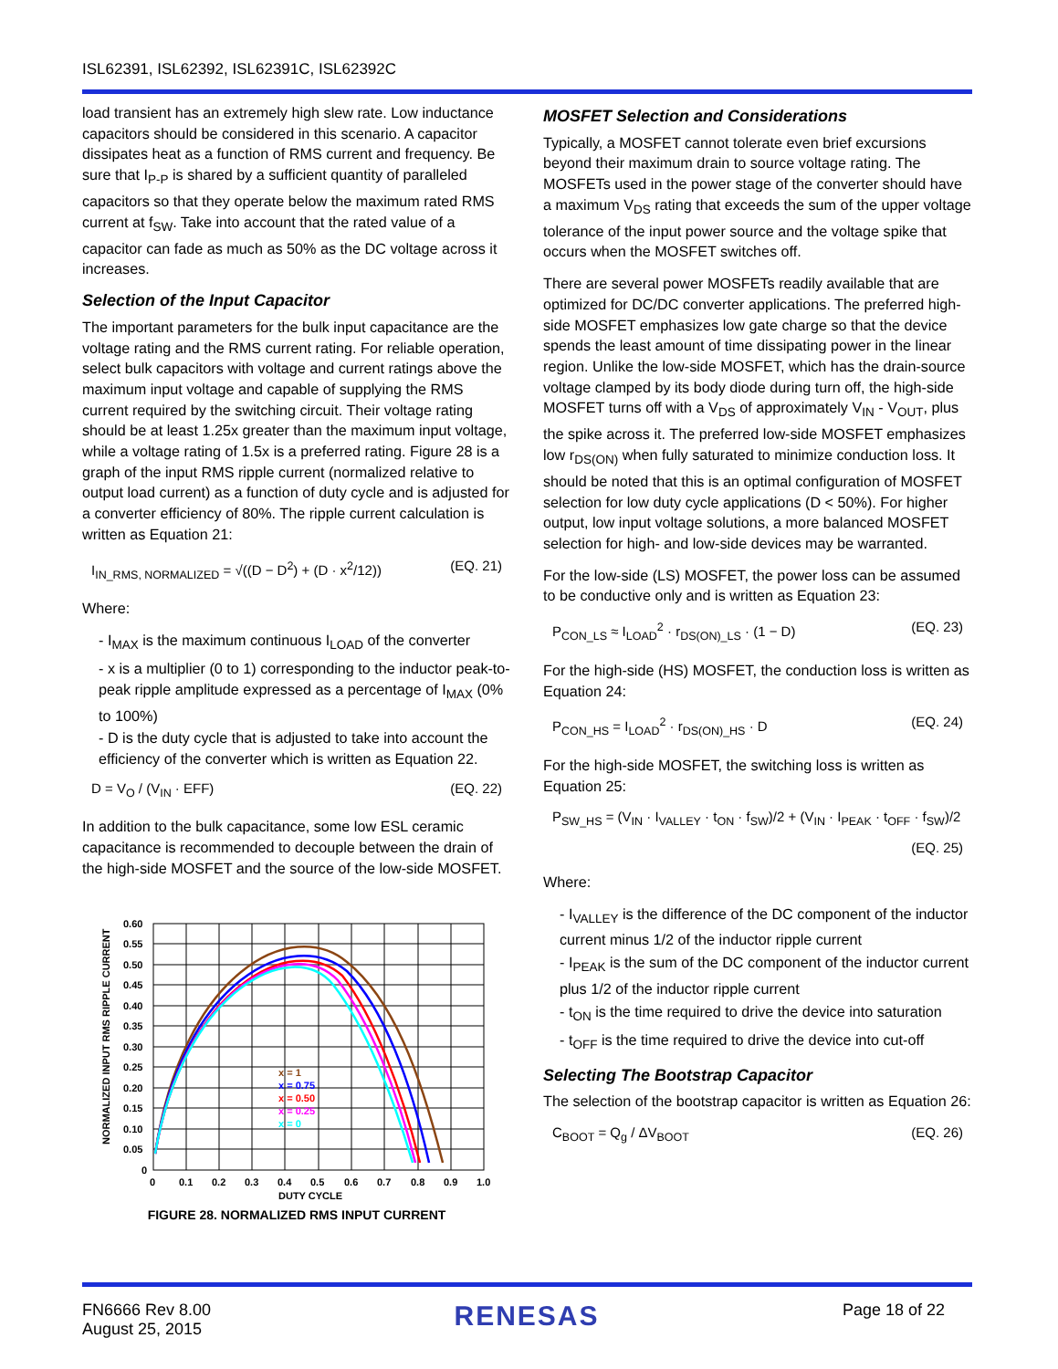ISL62391, ISL62392, ISL62391C, ISL62392C
load transient has an extremely high slew rate. Low inductance capacitors should be considered in this scenario. A capacitor dissipates heat as a function of RMS current and frequency. Be sure that I<sub>P-P</sub> is shared by a sufficient quantity of paralleled capacitors so that they operate below the maximum rated RMS current at f<sub>SW</sub>. Take into account that the rated value of a capacitor can fade as much as 50% as the DC voltage across it increases.
Selection of the Input Capacitor
The important parameters for the bulk input capacitance are the voltage rating and the RMS current rating. For reliable operation, select bulk capacitors with voltage and current ratings above the maximum input voltage and capable of supplying the RMS current required by the switching circuit. Their voltage rating should be at least 1.25x greater than the maximum input voltage, while a voltage rating of 1.5x is a preferred rating. Figure 28 is a graph of the input RMS ripple current (normalized relative to output load current) as a function of duty cycle and is adjusted for a converter efficiency of 80%. The ripple current calculation is written as Equation 21:
I<sub>IN_RMS, NORMALIZED</sub> = √((D − D<sup>2</sup>) + (D · x<sup>2</sup>/12)) (EQ. 21)
Where:
- I<sub>MAX</sub> is the maximum continuous I<sub>LOAD</sub> of the converter
- x is a multiplier (0 to 1) corresponding to the inductor peak-to-peak ripple amplitude expressed as a percentage of I<sub>MAX</sub> (0% to 100%)
- D is the duty cycle that is adjusted to take into account the efficiency of the converter which is written as Equation 22.
D = V<sub>O</sub> / (V<sub>IN</sub> · EFF) (EQ. 22)
In addition to the bulk capacitance, some low ESL ceramic capacitance is recommended to decouple between the drain of the high-side MOSFET and the source of the low-side MOSFET.
NORMALIZED INPUT RMS RIPPLE CURRENT
x = 1
x = 0.75
x = 0.50
x = 0.25
x = 0
0.60
0.55
0.50
0.45
0.40
0.35
0.30
0.25
0.20
0.15
0.10
0.05
0
0
0.1
0.2
0.3
0.4
0.5
0.6
0.7
0.8
0.9
1.0
DUTY CYCLE
FIGURE 28. NORMALIZED RMS INPUT CURRENT
MOSFET Selection and Considerations
Typically, a MOSFET cannot tolerate even brief excursions beyond their maximum drain to source voltage rating. The MOSFETs used in the power stage of the converter should have a maximum V<sub>DS</sub> rating that exceeds the sum of the upper voltage tolerance of the input power source and the voltage spike that occurs when the MOSFET switches off.
There are several power MOSFETs readily available that are optimized for DC/DC converter applications. The preferred high-side MOSFET emphasizes low gate charge so that the device spends the least amount of time dissipating power in the linear region. Unlike the low-side MOSFET, which has the drain-source voltage clamped by its body diode during turn off, the high-side MOSFET turns off with a V<sub>DS</sub> of approximately V<sub>IN</sub> - V<sub>OUT</sub>, plus the spike across it. The preferred low-side MOSFET emphasizes low r<sub>DS(ON)</sub> when fully saturated to minimize conduction loss. It should be noted that this is an optimal configuration of MOSFET selection for low duty cycle applications (D < 50%). For higher output, low input voltage solutions, a more balanced MOSFET selection for high- and low-side devices may be warranted.
For the low-side (LS) MOSFET, the power loss can be assumed to be conductive only and is written as Equation 23:
P<sub>CON_LS</sub> ≈ I<sub>LOAD</sub><sup>2</sup> · r<sub>DS(ON)_LS</sub> · (1 − D) (EQ. 23)
For the high-side (HS) MOSFET, the conduction loss is written as Equation 24:
P<sub>CON_HS</sub> = I<sub>LOAD</sub><sup>2</sup> · r<sub>DS(ON)_HS</sub> · D (EQ. 24)
For the high-side MOSFET, the switching loss is written as Equation 25:
P<sub>SW_HS</sub> = (V<sub>IN</sub> · I<sub>VALLEY</sub> · t<sub>ON</sub> · f<sub>SW</sub>)/2 + (V<sub>IN</sub> · I<sub>PEAK</sub> · t<sub>OFF</sub> · f<sub>SW</sub>)/2
(EQ. 25)
Where:
- I<sub>VALLEY</sub> is the difference of the DC component of the inductor current minus 1/2 of the inductor ripple current
- I<sub>PEAK</sub> is the sum of the DC component of the inductor current plus 1/2 of the inductor ripple current
- t<sub>ON</sub> is the time required to drive the device into saturation
- t<sub>OFF</sub> is the time required to drive the device into cut-off
Selecting The Bootstrap Capacitor
The selection of the bootstrap capacitor is written as Equation 26:
C<sub>BOOT</sub> = Q<sub>g</sub> / ΔV<sub>BOOT</sub> (EQ. 26)
FN6666 Rev 8.00
August 25, 2015
RENESAS
Page 18 of 22